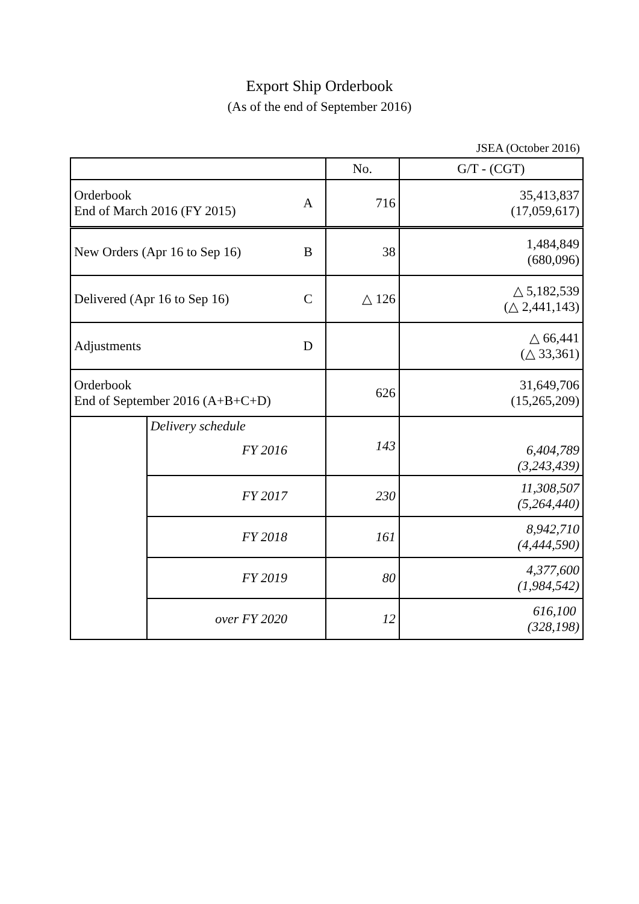Export Ship Orderbook
(As of the end of September 2016)
JSEA (October 2016)
| | | | No. | G/T - (CGT) |
| --- | --- | --- | --- | --- |
| Orderbook End of March 2016 (FY 2015) | | A | 716 | 35,413,837 (17,059,617) |
| New Orders (Apr 16 to Sep 16) | | B | 38 | 1,484,849 (680,096) |
| Delivered (Apr 16 to Sep 16) | | C | △ 126 | △ 5,182,539 (△ 2,441,143) |
| Adjustments | | D | | △ 66,441 (△ 33,361) |
| Orderbook End of September 2016 (A+B+C+D) | | | 626 | 31,649,706 (15,265,209) |
| | Delivery schedule FY 2016 | | 143 | 6,404,789 (3,243,439) |
| | FY 2017 | | 230 | 11,308,507 (5,264,440) |
| | FY 2018 | | 161 | 8,942,710 (4,444,590) |
| | FY 2019 | | 80 | 4,377,600 (1,984,542) |
| | over FY 2020 | | 12 | 616,100 (328,198) |